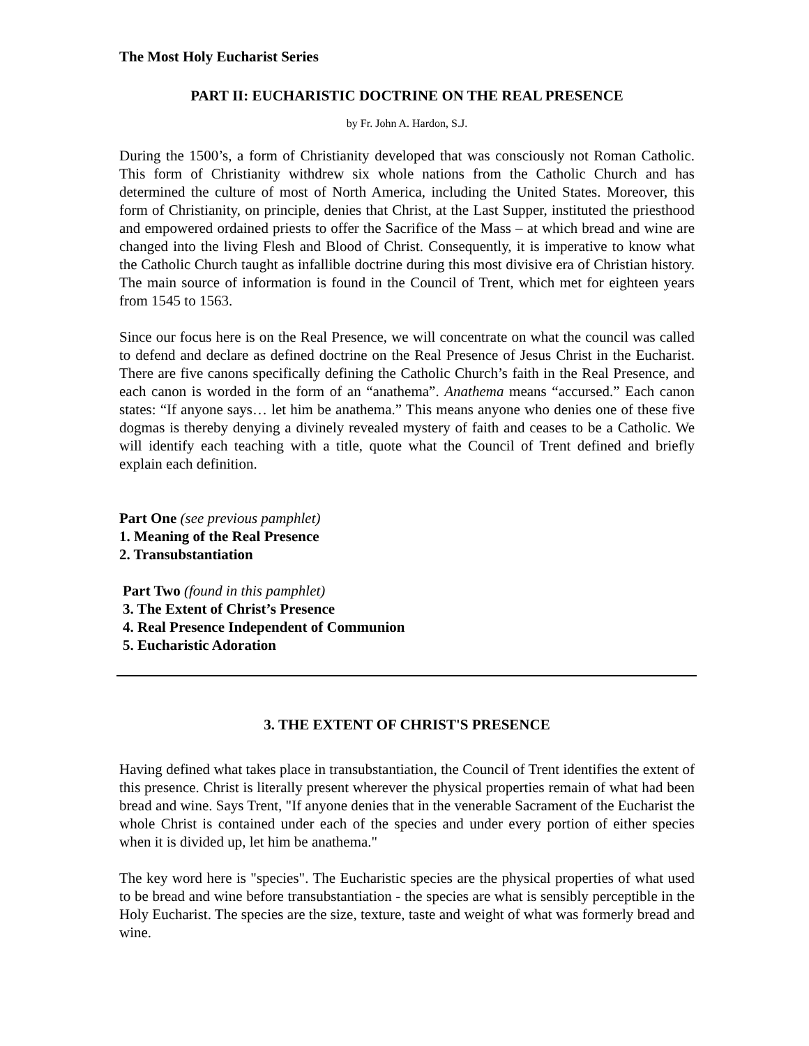The Most Holy Eucharist Series
PART II: EUCHARISTIC DOCTRINE ON THE REAL PRESENCE
by Fr. John A. Hardon, S.J.
During the 1500’s, a form of Christianity developed that was consciously not Roman Catholic. This form of Christianity withdrew six whole nations from the Catholic Church and has determined the culture of most of North America, including the United States. Moreover, this form of Christianity, on principle, denies that Christ, at the Last Supper, instituted the priesthood and empowered ordained priests to offer the Sacrifice of the Mass – at which bread and wine are changed into the living Flesh and Blood of Christ. Consequently, it is imperative to know what the Catholic Church taught as infallible doctrine during this most divisive era of Christian history. The main source of information is found in the Council of Trent, which met for eighteen years from 1545 to 1563.
Since our focus here is on the Real Presence, we will concentrate on what the council was called to defend and declare as defined doctrine on the Real Presence of Jesus Christ in the Eucharist. There are five canons specifically defining the Catholic Church’s faith in the Real Presence, and each canon is worded in the form of an “anathema”. Anathema means “accursed.” Each canon states: “If anyone says… let him be anathema.” This means anyone who denies one of these five dogmas is thereby denying a divinely revealed mystery of faith and ceases to be a Catholic. We will identify each teaching with a title, quote what the Council of Trent defined and briefly explain each definition.
Part One (see previous pamphlet)
1. Meaning of the Real Presence
2. Transubstantiation
Part Two (found in this pamphlet)
3. The Extent of Christ’s Presence
4. Real Presence Independent of Communion
5. Eucharistic Adoration
3. THE EXTENT OF CHRIST'S PRESENCE
Having defined what takes place in transubstantiation, the Council of Trent identifies the extent of this presence. Christ is literally present wherever the physical properties remain of what had been bread and wine. Says Trent, "If anyone denies that in the venerable Sacrament of the Eucharist the whole Christ is contained under each of the species and under every portion of either species when it is divided up, let him be anathema."
The key word here is "species". The Eucharistic species are the physical properties of what used to be bread and wine before transubstantiation - the species are what is sensibly perceptible in the Holy Eucharist. The species are the size, texture, taste and weight of what was formerly bread and wine.